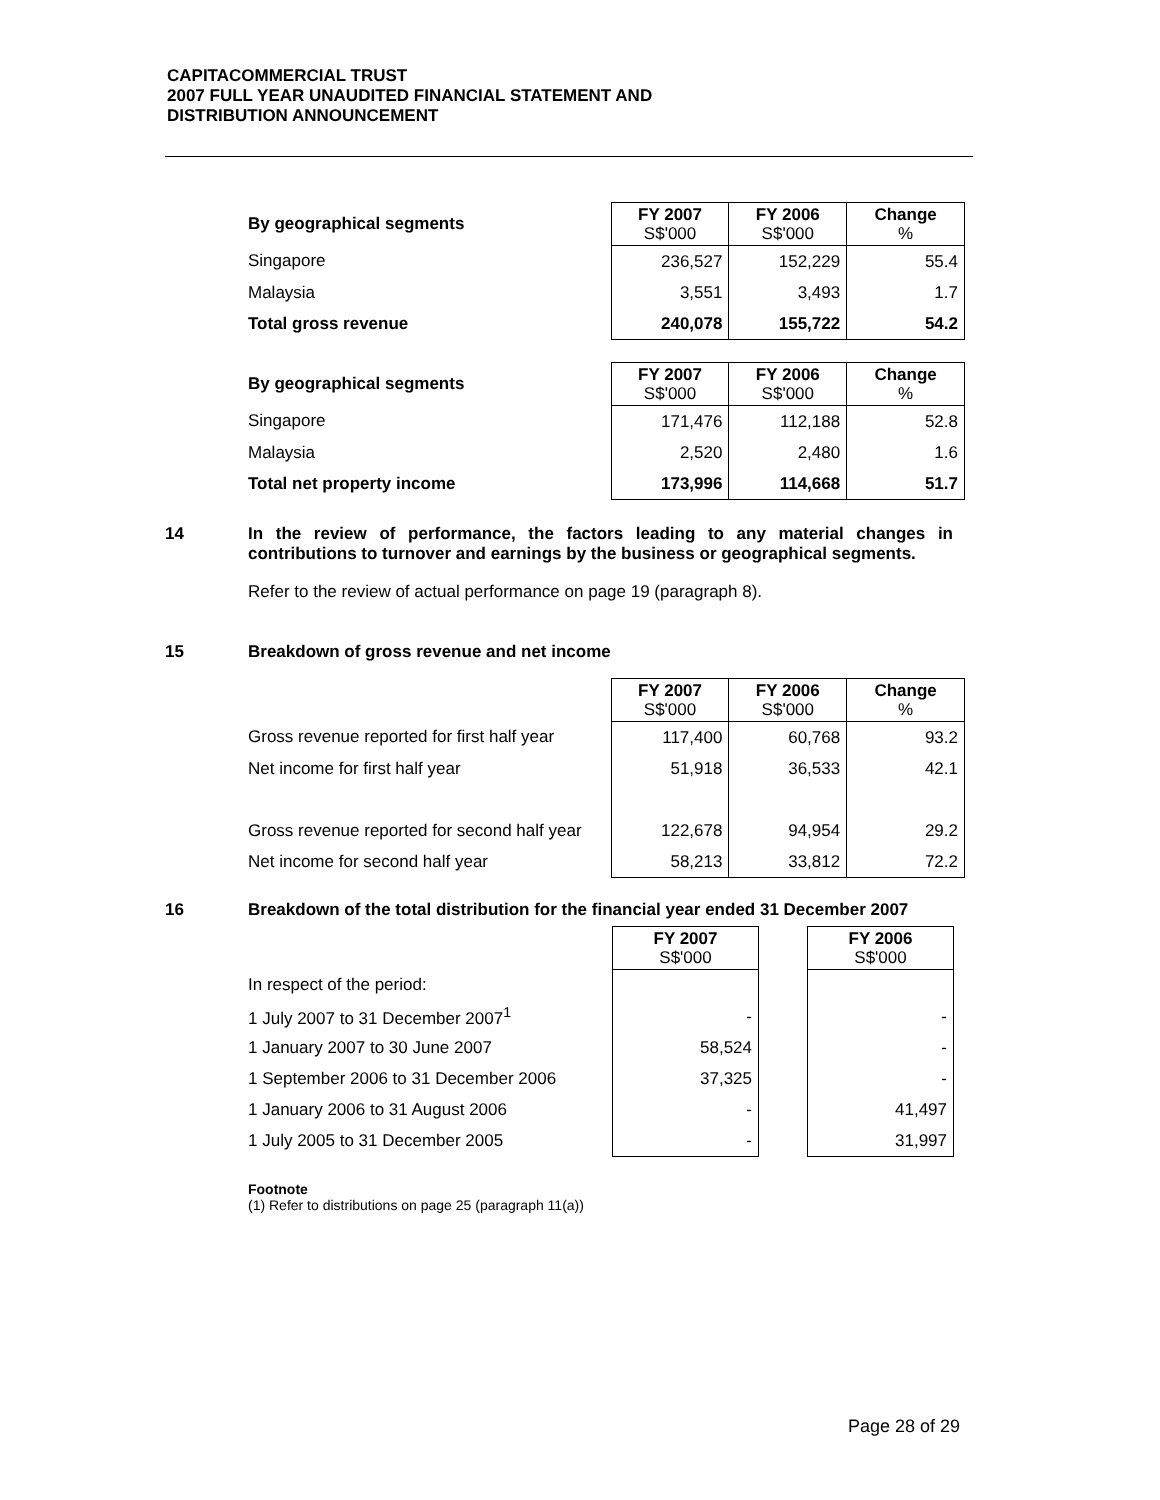CAPITACOMMERCIAL TRUST
2007 FULL YEAR UNAUDITED FINANCIAL STATEMENT AND
DISTRIBUTION ANNOUNCEMENT
| By geographical segments | FY 2007 S$'000 | FY 2006 S$'000 | Change % |
| --- | --- | --- | --- |
| Singapore | 236,527 | 152,229 | 55.4 |
| Malaysia | 3,551 | 3,493 | 1.7 |
| Total gross revenue | 240,078 | 155,722 | 54.2 |
| By geographical segments | FY 2007 S$'000 | FY 2006 S$'000 | Change % |
| --- | --- | --- | --- |
| Singapore | 171,476 | 112,188 | 52.8 |
| Malaysia | 2,520 | 2,480 | 1.6 |
| Total net property income | 173,996 | 114,668 | 51.7 |
14 In the review of performance, the factors leading to any material changes in contributions to turnover and earnings by the business or geographical segments.
Refer to the review of actual performance on page 19 (paragraph 8).
15 Breakdown of gross revenue and net income
| | FY 2007 S$'000 | FY 2006 S$'000 | Change % |
| --- | --- | --- | --- |
| Gross revenue reported for first half year | 117,400 | 60,768 | 93.2 |
| Net income for first half year | 51,918 | 36,533 | 42.1 |
| Gross revenue reported for second half year | 122,678 | 94,954 | 29.2 |
| Net income for second half year | 58,213 | 33,812 | 72.2 |
16 Breakdown of the total distribution for the financial year ended 31 December 2007
| | FY 2007 S$'000 | | FY 2006 S$'000 |
| --- | --- | --- | --- |
| In respect of the period: | | | |
| 1 July 2007 to 31 December 2007<sup>1</sup> | - | | - |
| 1 January 2007 to 30 June 2007 | 58,524 | | - |
| 1 September 2006 to 31 December 2006 | 37,325 | | - |
| 1 January 2006 to 31 August 2006 | - | | 41,497 |
| 1 July 2005 to 31 December 2005 | - | | 31,997 |
Footnote
(1) Refer to distributions on page 25 (paragraph 11(a))
Page 28 of 29